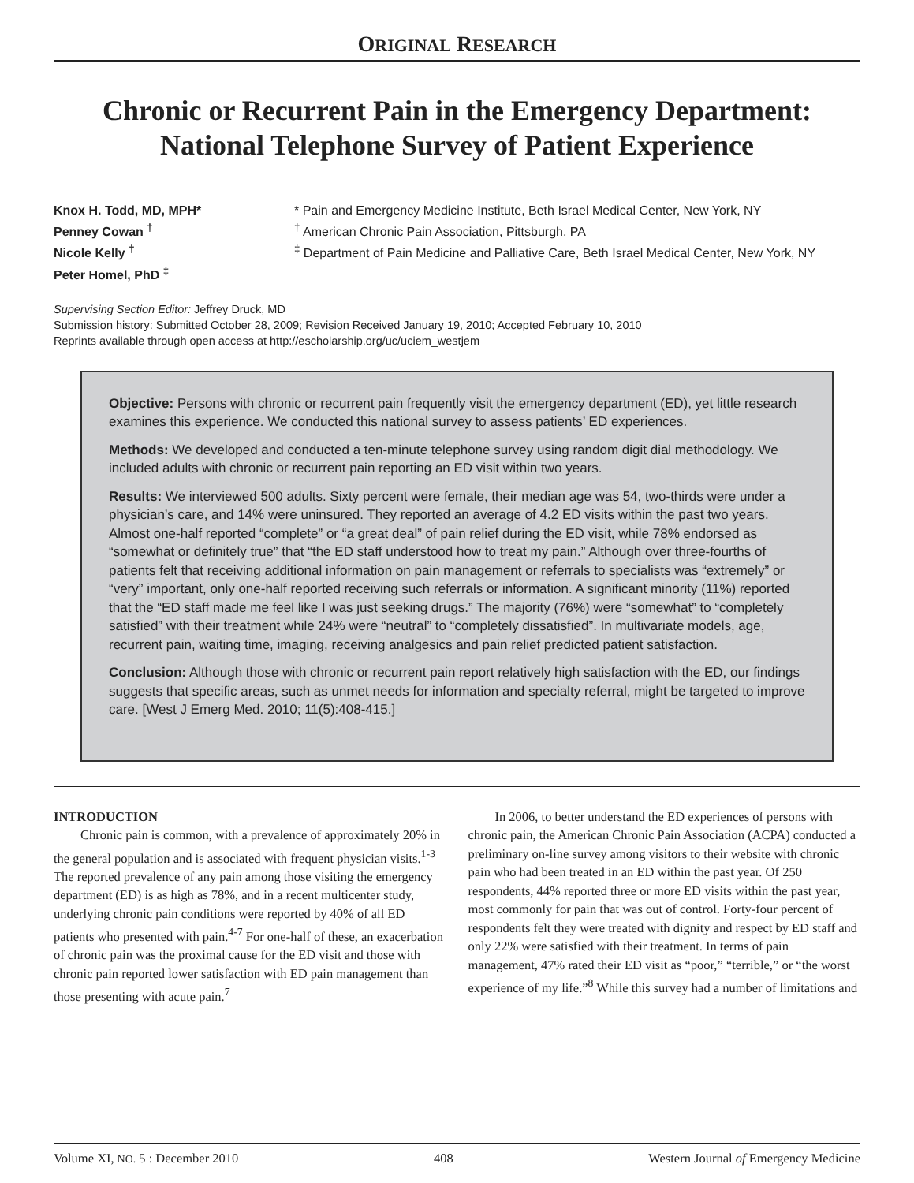ORIGINAL RESEARCH
Chronic or Recurrent Pain in the Emergency Department: National Telephone Survey of Patient Experience
Knox H. Todd, MD, MPH*
Penney Cowan <sup>†</sup>
Nicole Kelly <sup>†</sup>
Peter Homel, PhD <sup>‡</sup>
* Pain and Emergency Medicine Institute, Beth Israel Medical Center, New York, NY
<sup>†</sup> American Chronic Pain Association, Pittsburgh, PA
<sup>‡</sup> Department of Pain Medicine and Palliative Care, Beth Israel Medical Center, New York, NY
Supervising Section Editor: Jeffrey Druck, MD
Submission history: Submitted October 28, 2009; Revision Received January 19, 2010; Accepted February 10, 2010
Reprints available through open access at http://escholarship.org/uc/uciem_westjem
Objective: Persons with chronic or recurrent pain frequently visit the emergency department (ED), yet little research examines this experience. We conducted this national survey to assess patients’ ED experiences.
Methods: We developed and conducted a ten-minute telephone survey using random digit dial methodology. We included adults with chronic or recurrent pain reporting an ED visit within two years.
Results: We interviewed 500 adults. Sixty percent were female, their median age was 54, two-thirds were under a physician’s care, and 14% were uninsured. They reported an average of 4.2 ED visits within the past two years. Almost one-half reported “complete” or “a great deal” of pain relief during the ED visit, while 78% endorsed as “somewhat or definitely true” that “the ED staff understood how to treat my pain.” Although over three-fourths of patients felt that receiving additional information on pain management or referrals to specialists was “extremely” or “very” important, only one-half reported receiving such referrals or information. A significant minority (11%) reported that the “ED staff made me feel like I was just seeking drugs.” The majority (76%) were “somewhat” to “completely satisfied” with their treatment while 24% were “neutral” to “completely dissatisfied”. In multivariate models, age, recurrent pain, waiting time, imaging, receiving analgesics and pain relief predicted patient satisfaction.
Conclusion: Although those with chronic or recurrent pain report relatively high satisfaction with the ED, our findings suggests that specific areas, such as unmet needs for information and specialty referral, might be targeted to improve care. [West J Emerg Med. 2010; 11(5):408-415.]
INTRODUCTION
Chronic pain is common, with a prevalence of approximately 20% in the general population and is associated with frequent physician visits.<sup>1-3</sup> The reported prevalence of any pain among those visiting the emergency department (ED) is as high as 78%, and in a recent multicenter study, underlying chronic pain conditions were reported by 40% of all ED patients who presented with pain.<sup>4-7</sup> For one-half of these, an exacerbation of chronic pain was the proximal cause for the ED visit and those with chronic pain reported lower satisfaction with ED pain management than those presenting with acute pain.<sup>7</sup>
In 2006, to better understand the ED experiences of persons with chronic pain, the American Chronic Pain Association (ACPA) conducted a preliminary on-line survey among visitors to their website with chronic pain who had been treated in an ED within the past year. Of 250 respondents, 44% reported three or more ED visits within the past year, most commonly for pain that was out of control. Forty-four percent of respondents felt they were treated with dignity and respect by ED staff and only 22% were satisfied with their treatment. In terms of pain management, 47% rated their ED visit as “poor,” “terrible,” or “the worst experience of my life.”<sup>8</sup> While this survey had a number of limitations and
Volume XI, NO. 5 : December 2010 408 Western Journal of Emergency Medicine